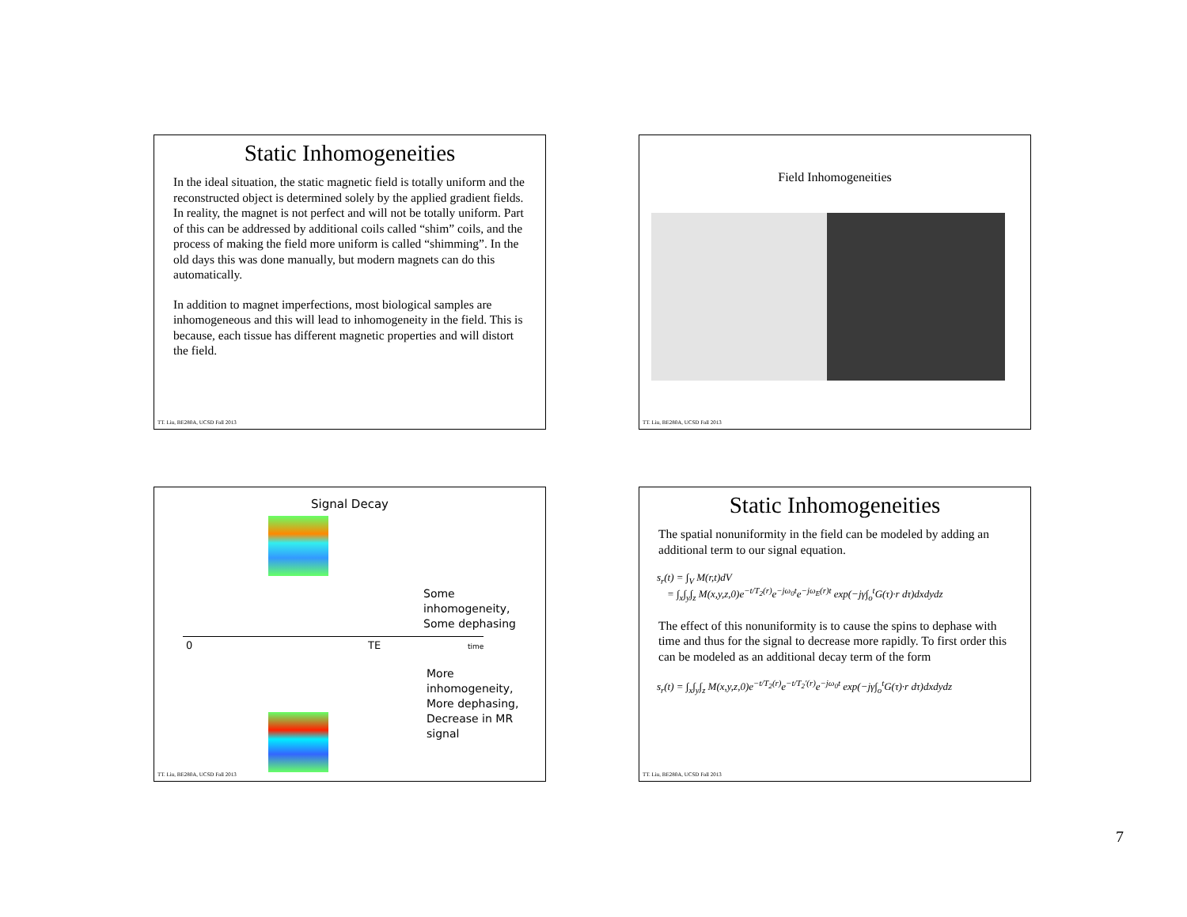Static Inhomogeneities
In the ideal situation, the static magnetic field is totally uniform and the reconstructed object is determined solely by the applied gradient fields. In reality, the magnet is not perfect and will not be totally uniform. Part of this can be addressed by additional coils called “shim” coils, and the process of making the field more uniform is called “shimming”. In the old days this was done manually, but modern magnets can do this automatically.
In addition to magnet imperfections, most biological samples are inhomogeneous and this will lead to inhomogeneity in the field. This is because, each tissue has different magnetic properties and will distort the field.
TT. Liu, BE280A, UCSD Fall 2013
Field Inhomogeneities
TT. Liu, BE280A, UCSD Fall 2013
Signal Decay
Some
inhomogeneity,
Some dephasing
0 TE time
More
inhomogeneity,
More dephasing,
Decrease in MR
signal
TT. Liu, BE280A, UCSD Fall 2013
Static Inhomogeneities
The spatial nonuniformity in the field can be modeled by adding an additional term to our signal equation.
s<sub>r</sub>(t) = ∫<sub>V</sub> M(r,t)dV
= ∫<sub>x</sub>∫<sub>y</sub>∫<sub>z</sub> M(x,y,z,0)e<sup>−t/T<sub>2</sub>(r)</sup>e<sup>−jω<sub>0</sub>t</sup>e<sup>−jω<sub>E</sub>(r)t</sup> exp(−jγ∫<sub>o</sub><sup>t</sup>G(τ)·r dτ)dxdydz
The effect of this nonuniformity is to cause the spins to dephase with time and thus for the signal to decrease more rapidly. To first order this can be modeled as an additional decay term of the form
s<sub>r</sub>(t) = ∫<sub>x</sub>∫<sub>y</sub>∫<sub>z</sub> M(x,y,z,0)e<sup>−t/T<sub>2</sub>(r)</sup>e<sup>−t/T<sub>2</sub>′(r)</sup>e<sup>−jω<sub>0</sub>t</sup> exp(−jγ∫<sub>o</sub><sup>t</sup>G(τ)·r dτ)dxdydz
TT. Liu, BE280A, UCSD Fall 2013
7